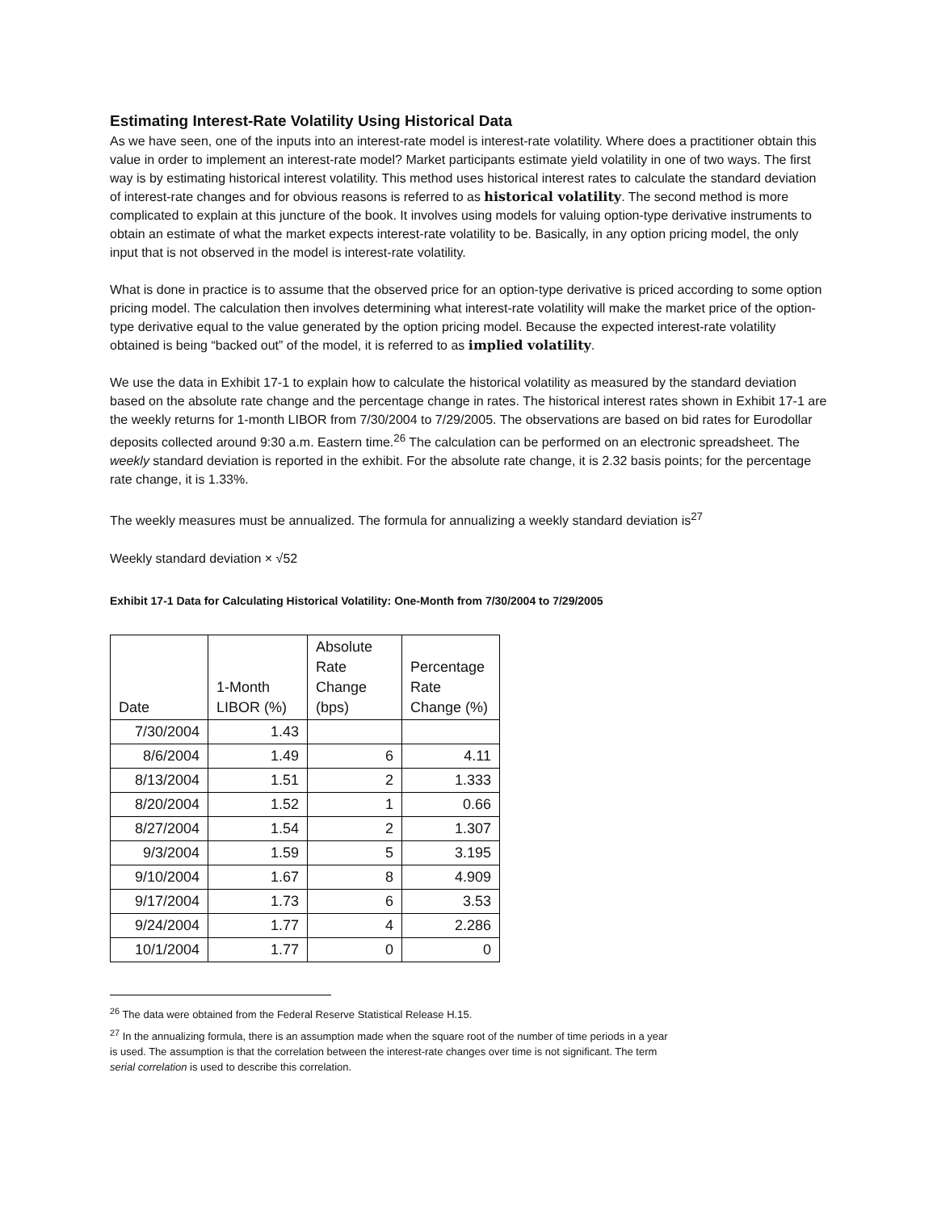Estimating Interest-Rate Volatility Using Historical Data
As we have seen, one of the inputs into an interest-rate model is interest-rate volatility. Where does a practitioner obtain this value in order to implement an interest-rate model? Market participants estimate yield volatility in one of two ways. The first way is by estimating historical interest volatility. This method uses historical interest rates to calculate the standard deviation of interest-rate changes and for obvious reasons is referred to as historical volatility. The second method is more complicated to explain at this juncture of the book. It involves using models for valuing option-type derivative instruments to obtain an estimate of what the market expects interest-rate volatility to be. Basically, in any option pricing model, the only input that is not observed in the model is interest-rate volatility.
What is done in practice is to assume that the observed price for an option-type derivative is priced according to some option pricing model. The calculation then involves determining what interest-rate volatility will make the market price of the option-type derivative equal to the value generated by the option pricing model. Because the expected interest-rate volatility obtained is being “backed out” of the model, it is referred to as implied volatility.
We use the data in Exhibit 17-1 to explain how to calculate the historical volatility as measured by the standard deviation based on the absolute rate change and the percentage change in rates. The historical interest rates shown in Exhibit 17-1 are the weekly returns for 1-month LIBOR from 7/30/2004 to 7/29/2005. The observations are based on bid rates for Eurodollar deposits collected around 9:30 a.m. Eastern time.<sup>26</sup> The calculation can be performed on an electronic spreadsheet. The weekly standard deviation is reported in the exhibit. For the absolute rate change, it is 2.32 basis points; for the percentage rate change, it is 1.33%.
The weekly measures must be annualized. The formula for annualizing a weekly standard deviation is<sup>27</sup>
Weekly standard deviation × √52
Exhibit 17-1 Data for Calculating Historical Volatility: One-Month from 7/30/2004 to 7/29/2005
| Date | 1-Month LIBOR (%) | Absolute Rate Change (bps) | Percentage Rate Change (%) |
| --- | --- | --- | --- |
| 7/30/2004 | 1.43 | | |
| 8/6/2004 | 1.49 | 6 | 4.11 |
| 8/13/2004 | 1.51 | 2 | 1.333 |
| 8/20/2004 | 1.52 | 1 | 0.66 |
| 8/27/2004 | 1.54 | 2 | 1.307 |
| 9/3/2004 | 1.59 | 5 | 3.195 |
| 9/10/2004 | 1.67 | 8 | 4.909 |
| 9/17/2004 | 1.73 | 6 | 3.53 |
| 9/24/2004 | 1.77 | 4 | 2.286 |
| 10/1/2004 | 1.77 | 0 | 0 |
<sup>26</sup> The data were obtained from the Federal Reserve Statistical Release H.15.
<sup>27</sup> In the annualizing formula, there is an assumption made when the square root of the number of time periods in a year is used. The assumption is that the correlation between the interest-rate changes over time is not significant. The term serial correlation is used to describe this correlation.